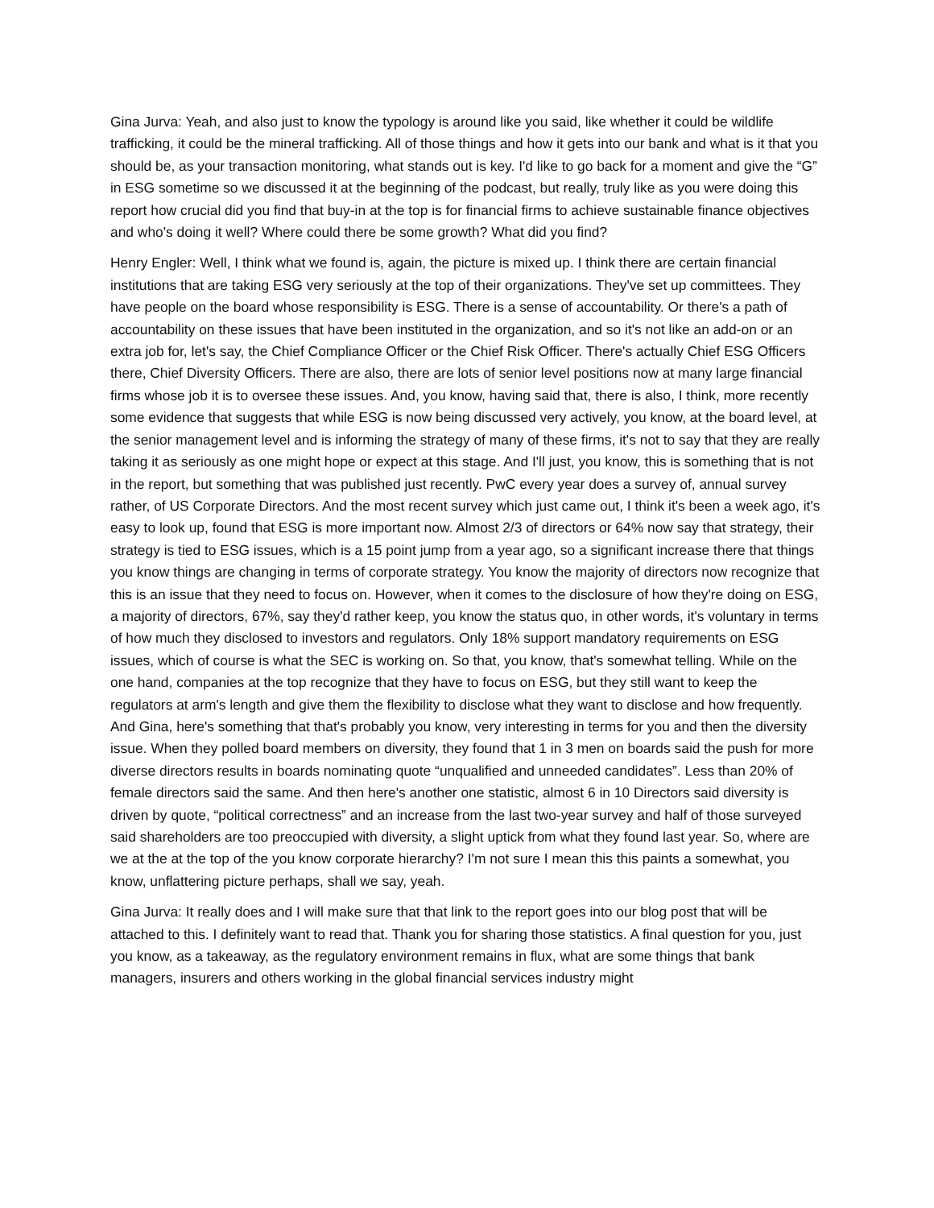Gina Jurva: Yeah, and also just to know the typology is around like you said, like whether it could be wildlife trafficking, it could be the mineral trafficking. All of those things and how it gets into our bank and what is it that you should be, as your transaction monitoring, what stands out is key. I'd like to go back for a moment and give the “G” in ESG sometime so we discussed it at the beginning of the podcast, but really, truly like as you were doing this report how crucial did you find that buy-in at the top is for financial firms to achieve sustainable finance objectives and who's doing it well? Where could there be some growth? What did you find?
Henry Engler: Well, I think what we found is, again, the picture is mixed up. I think there are certain financial institutions that are taking ESG very seriously at the top of their organizations. They've set up committees. They have people on the board whose responsibility is ESG. There is a sense of accountability. Or there's a path of accountability on these issues that have been instituted in the organization, and so it's not like an add-on or an extra job for, let's say, the Chief Compliance Officer or the Chief Risk Officer. There's actually Chief ESG Officers there, Chief Diversity Officers. There are also, there are lots of senior level positions now at many large financial firms whose job it is to oversee these issues. And, you know, having said that, there is also, I think, more recently some evidence that suggests that while ESG is now being discussed very actively, you know, at the board level, at the senior management level and is informing the strategy of many of these firms, it's not to say that they are really taking it as seriously as one might hope or expect at this stage. And I'll just, you know, this is something that is not in the report, but something that was published just recently. PwC every year does a survey of, annual survey rather, of US Corporate Directors. And the most recent survey which just came out, I think it's been a week ago, it's easy to look up, found that ESG is more important now. Almost 2/3 of directors or 64% now say that strategy, their strategy is tied to ESG issues, which is a 15 point jump from a year ago, so a significant increase there that things you know things are changing in terms of corporate strategy. You know the majority of directors now recognize that this is an issue that they need to focus on. However, when it comes to the disclosure of how they're doing on ESG, a majority of directors, 67%, say they'd rather keep, you know the status quo, in other words, it's voluntary in terms of how much they disclosed to investors and regulators. Only 18% support mandatory requirements on ESG issues, which of course is what the SEC is working on. So that, you know, that's somewhat telling. While on the one hand, companies at the top recognize that they have to focus on ESG, but they still want to keep the regulators at arm's length and give them the flexibility to disclose what they want to disclose and how frequently. And Gina, here's something that that's probably you know, very interesting in terms for you and then the diversity issue. When they polled board members on diversity, they found that 1 in 3 men on boards said the push for more diverse directors results in boards nominating quote “unqualified and unneeded candidates”. Less than 20% of female directors said the same. And then here's another one statistic, almost 6 in 10 Directors said diversity is driven by quote, “political correctness” and an increase from the last two-year survey and half of those surveyed said shareholders are too preoccupied with diversity, a slight uptick from what they found last year. So, where are we at the at the top of the you know corporate hierarchy? I'm not sure I mean this this paints a somewhat, you know, unflattering picture perhaps, shall we say, yeah.
Gina Jurva: It really does and I will make sure that that link to the report goes into our blog post that will be attached to this. I definitely want to read that. Thank you for sharing those statistics. A final question for you, just you know, as a takeaway, as the regulatory environment remains in flux, what are some things that bank managers, insurers and others working in the global financial services industry might